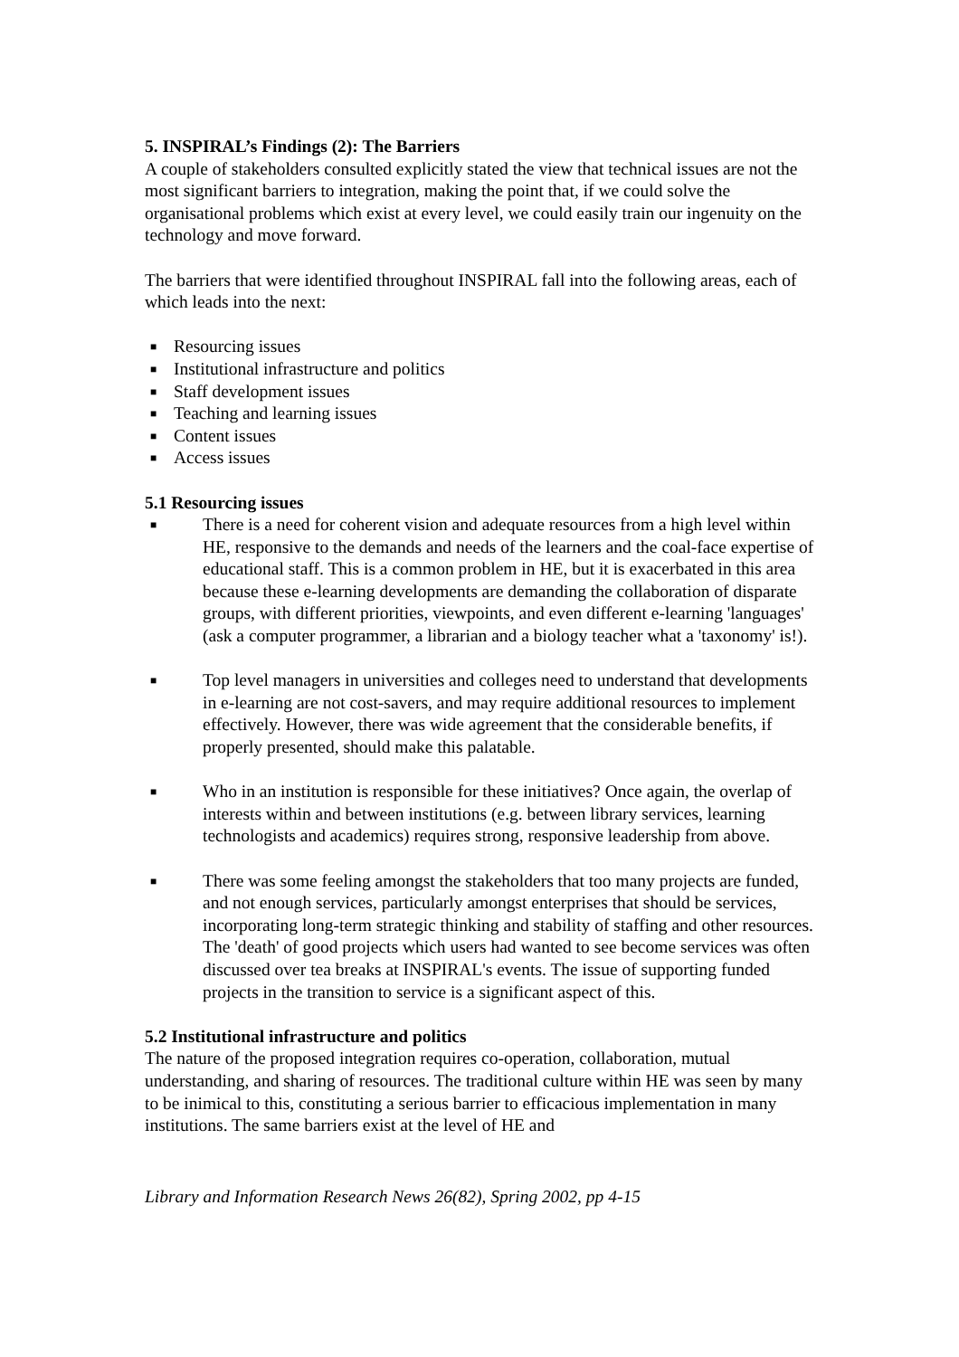5. INSPIRAL’s Findings (2): The Barriers
A couple of stakeholders consulted explicitly stated the view that technical issues are not the most significant barriers to integration, making the point that, if we could solve the organisational problems which exist at every level, we could easily train our ingenuity on the technology and move forward.
The barriers that were identified throughout INSPIRAL fall into the following areas, each of which leads into the next:
■ Resourcing issues
■ Institutional infrastructure and politics
■ Staff development issues
■ Teaching and learning issues
■ Content issues
■ Access issues
5.1 Resourcing issues
■ There is a need for coherent vision and adequate resources from a high level within HE, responsive to the demands and needs of the learners and the coal-face expertise of educational staff. This is a common problem in HE, but it is exacerbated in this area because these e-learning developments are demanding the collaboration of disparate groups, with different priorities, viewpoints, and even different e-learning 'languages' (ask a computer programmer, a librarian and a biology teacher what a 'taxonomy' is!).
■ Top level managers in universities and colleges need to understand that developments in e-learning are not cost-savers, and may require additional resources to implement effectively. However, there was wide agreement that the considerable benefits, if properly presented, should make this palatable.
■ Who in an institution is responsible for these initiatives? Once again, the overlap of interests within and between institutions (e.g. between library services, learning technologists and academics) requires strong, responsive leadership from above.
■ There was some feeling amongst the stakeholders that too many projects are funded, and not enough services, particularly amongst enterprises that should be services, incorporating long-term strategic thinking and stability of staffing and other resources. The 'death' of good projects which users had wanted to see become services was often discussed over tea breaks at INSPIRAL's events. The issue of supporting funded projects in the transition to service is a significant aspect of this.
5.2 Institutional infrastructure and politics
The nature of the proposed integration requires co-operation, collaboration, mutual understanding, and sharing of resources. The traditional culture within HE was seen by many to be inimical to this, constituting a serious barrier to efficacious implementation in many institutions. The same barriers exist at the level of HE and
Library and Information Research News 26(82), Spring 2002, pp 4-15